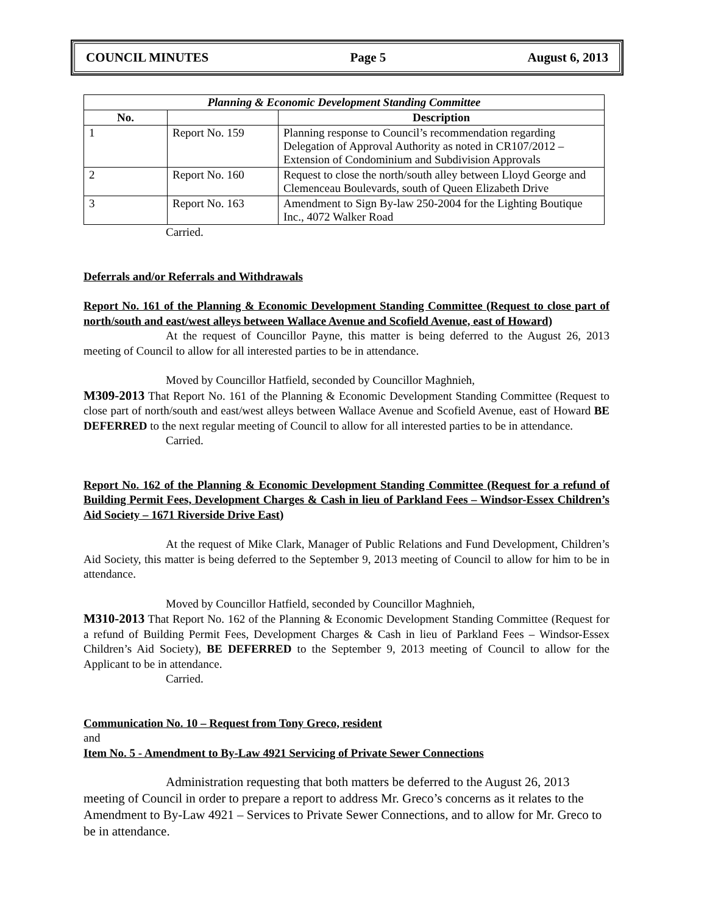COUNCIL MINUTES Page 5 August 6, 2013
| Planning & Economic Development Standing Committee | | |
| --- | --- | --- |
| No. | | Description |
| 1 | Report No. 159 | Planning response to Council’s recommendation regarding Delegation of Approval Authority as noted in CR107/2012 – Extension of Condominium and Subdivision Approvals |
| 2 | Report No. 160 | Request to close the north/south alley between Lloyd George and Clemenceau Boulevards, south of Queen Elizabeth Drive |
| 3 | Report No. 163 | Amendment to Sign By-law 250-2004 for the Lighting Boutique Inc., 4072 Walker Road |
Carried.
Deferrals and/or Referrals and Withdrawals
Report No. 161 of the Planning & Economic Development Standing Committee (Request to close part of north/south and east/west alleys between Wallace Avenue and Scofield Avenue, east of Howard)
At the request of Councillor Payne, this matter is being deferred to the August 26, 2013 meeting of Council to allow for all interested parties to be in attendance.
Moved by Councillor Hatfield, seconded by Councillor Maghnieh,
M309-2013 That Report No. 161 of the Planning & Economic Development Standing Committee (Request to close part of north/south and east/west alleys between Wallace Avenue and Scofield Avenue, east of Howard BE DEFERRED to the next regular meeting of Council to allow for all interested parties to be in attendance.
Carried.
Report No. 162 of the Planning & Economic Development Standing Committee (Request for a refund of Building Permit Fees, Development Charges & Cash in lieu of Parkland Fees – Windsor-Essex Children’s Aid Society – 1671 Riverside Drive East)
At the request of Mike Clark, Manager of Public Relations and Fund Development, Children’s Aid Society, this matter is being deferred to the September 9, 2013 meeting of Council to allow for him to be in attendance.
Moved by Councillor Hatfield, seconded by Councillor Maghnieh,
M310-2013 That Report No. 162 of the Planning & Economic Development Standing Committee (Request for a refund of Building Permit Fees, Development Charges & Cash in lieu of Parkland Fees – Windsor-Essex Children’s Aid Society), BE DEFERRED to the September 9, 2013 meeting of Council to allow for the Applicant to be in attendance.
Carried.
Communication No. 10 – Request from Tony Greco, resident
and
Item No. 5 - Amendment to By-Law 4921 Servicing of Private Sewer Connections
Administration requesting that both matters be deferred to the August 26, 2013 meeting of Council in order to prepare a report to address Mr. Greco’s concerns as it relates to the Amendment to By-Law 4921 – Services to Private Sewer Connections, and to allow for Mr. Greco to be in attendance.